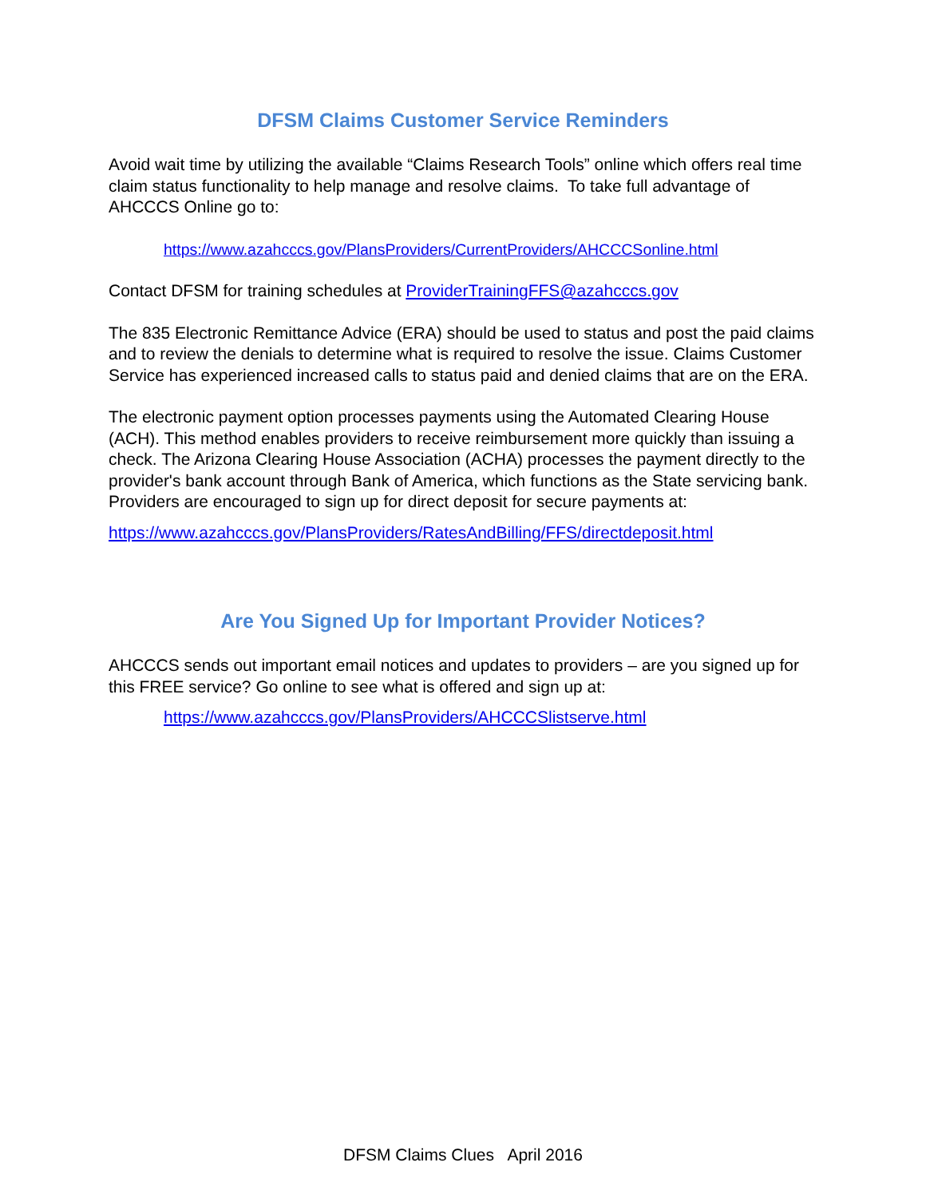DFSM Claims Customer Service Reminders
Avoid wait time by utilizing the available “Claims Research Tools” online which offers real time claim status functionality to help manage and resolve claims. To take full advantage of AHCCCS Online go to:
https://www.azahcccs.gov/PlansProviders/CurrentProviders/AHCCCSonline.html
Contact DFSM for training schedules at ProviderTrainingFFS@azahcccs.gov
The 835 Electronic Remittance Advice (ERA) should be used to status and post the paid claims and to review the denials to determine what is required to resolve the issue. Claims Customer Service has experienced increased calls to status paid and denied claims that are on the ERA.
The electronic payment option processes payments using the Automated Clearing House (ACH). This method enables providers to receive reimbursement more quickly than issuing a check. The Arizona Clearing House Association (ACHA) processes the payment directly to the provider's bank account through Bank of America, which functions as the State servicing bank. Providers are encouraged to sign up for direct deposit for secure payments at:
https://www.azahcccs.gov/PlansProviders/RatesAndBilling/FFS/directdeposit.html
Are You Signed Up for Important Provider Notices?
AHCCCS sends out important email notices and updates to providers – are you signed up for this FREE service? Go online to see what is offered and sign up at:
https://www.azahcccs.gov/PlansProviders/AHCCCSlistserve.html
DFSM Claims Clues April 2016